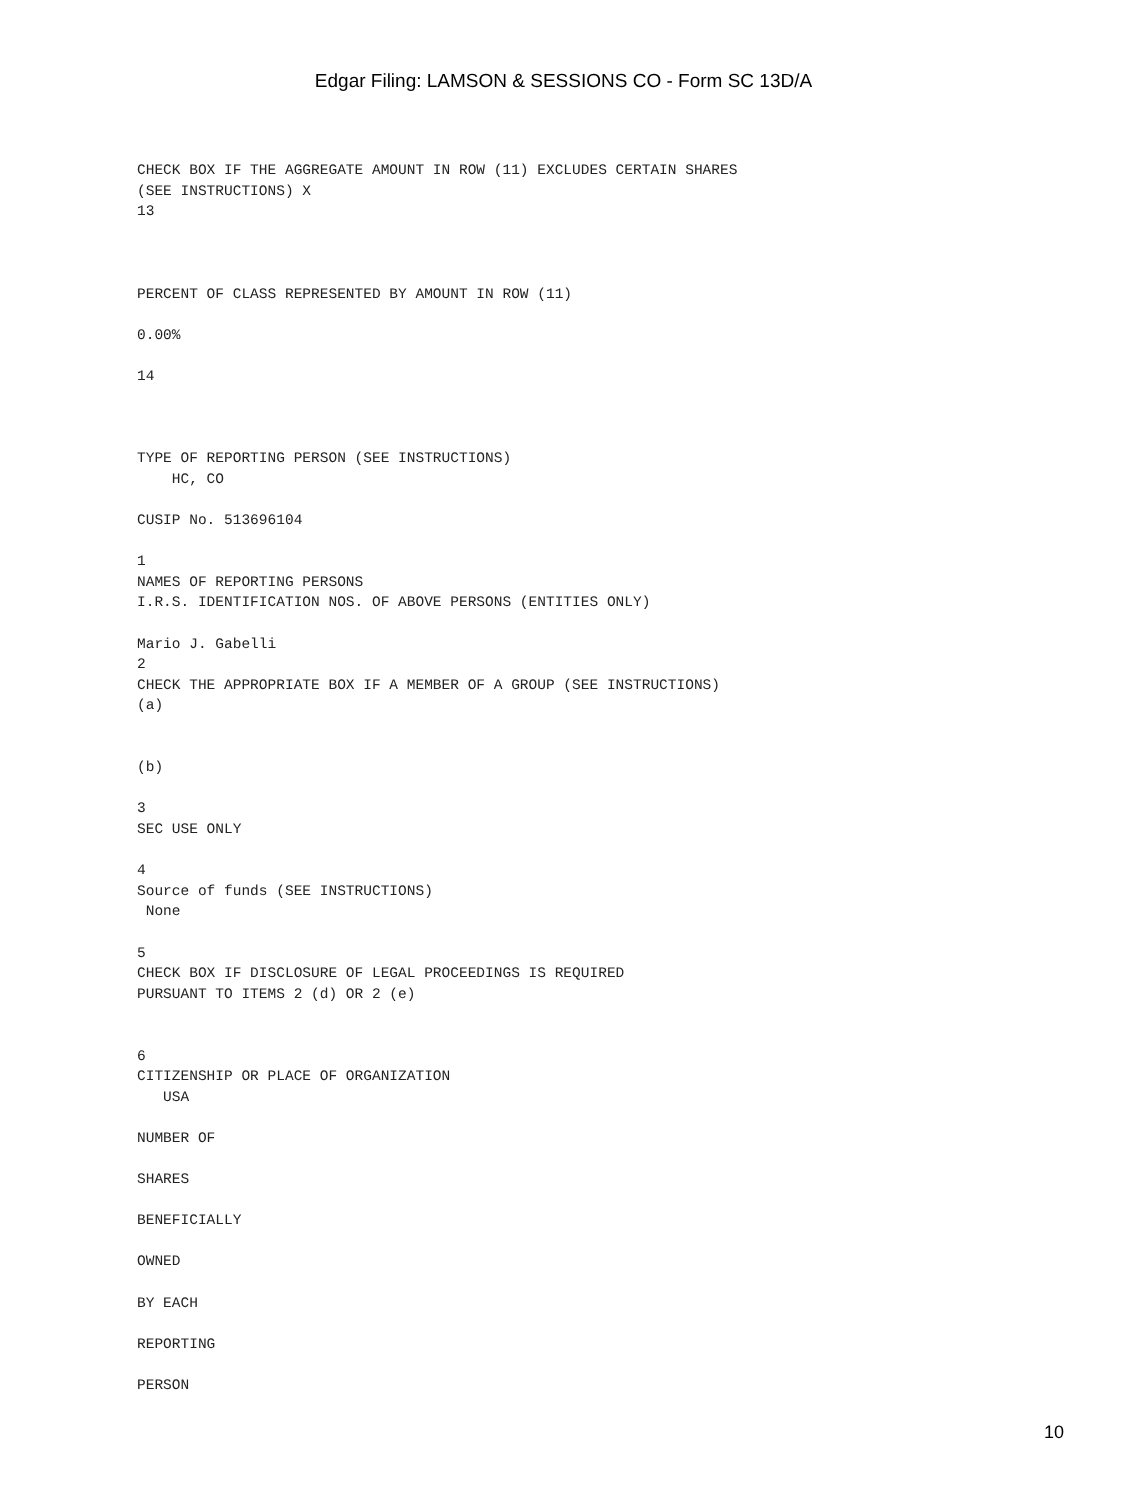Edgar Filing: LAMSON & SESSIONS CO - Form SC 13D/A
CHECK BOX IF THE AGGREGATE AMOUNT IN ROW (11) EXCLUDES CERTAIN SHARES
(SEE INSTRUCTIONS) X
13



PERCENT OF CLASS REPRESENTED BY AMOUNT IN ROW (11)

0.00%

14



TYPE OF REPORTING PERSON (SEE INSTRUCTIONS)
    HC, CO

CUSIP No. 513696104

1
NAMES OF REPORTING PERSONS
I.R.S. IDENTIFICATION NOS. OF ABOVE PERSONS (ENTITIES ONLY)

Mario J. Gabelli
2
CHECK THE APPROPRIATE BOX IF A MEMBER OF A GROUP (SEE INSTRUCTIONS)
(a)


(b)

3
SEC USE ONLY

4
Source of funds (SEE INSTRUCTIONS)
 None

5
CHECK BOX IF DISCLOSURE OF LEGAL PROCEEDINGS IS REQUIRED
PURSUANT TO ITEMS 2 (d) OR 2 (e)


6
CITIZENSHIP OR PLACE OF ORGANIZATION
   USA

NUMBER OF

SHARES

BENEFICIALLY

OWNED

BY EACH

REPORTING

PERSON
10